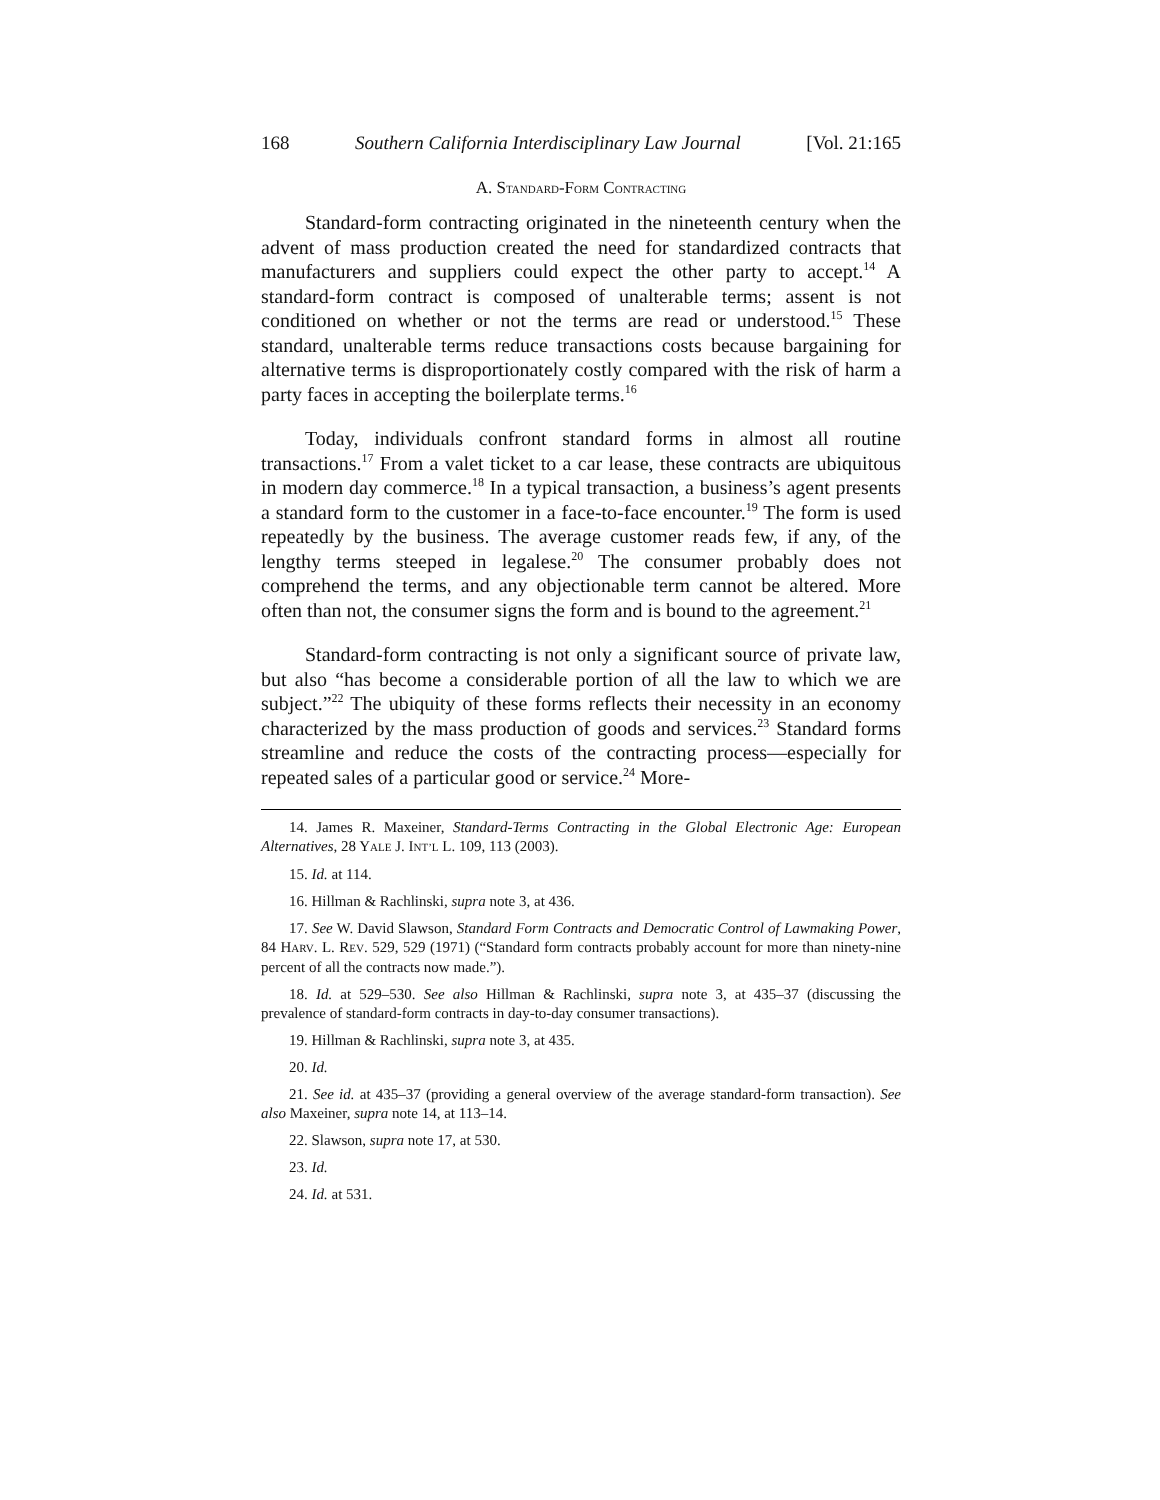168 Southern California Interdisciplinary Law Journal [Vol. 21:165
A. STANDARD-FORM CONTRACTING
Standard-form contracting originated in the nineteenth century when the advent of mass production created the need for standardized contracts that manufacturers and suppliers could expect the other party to accept.<sup>14</sup> A standard-form contract is composed of unalterable terms; assent is not conditioned on whether or not the terms are read or understood.<sup>15</sup> These standard, unalterable terms reduce transactions costs because bargaining for alternative terms is disproportionately costly compared with the risk of harm a party faces in accepting the boilerplate terms.<sup>16</sup>
Today, individuals confront standard forms in almost all routine transactions.<sup>17</sup> From a valet ticket to a car lease, these contracts are ubiquitous in modern day commerce.<sup>18</sup> In a typical transaction, a business’s agent presents a standard form to the customer in a face-to-face encounter.<sup>19</sup> The form is used repeatedly by the business. The average customer reads few, if any, of the lengthy terms steeped in legalese.<sup>20</sup> The consumer probably does not comprehend the terms, and any objectionable term cannot be altered. More often than not, the consumer signs the form and is bound to the agreement.<sup>21</sup>
Standard-form contracting is not only a significant source of private law, but also “has become a considerable portion of all the law to which we are subject.”<sup>22</sup> The ubiquity of these forms reflects their necessity in an economy characterized by the mass production of goods and services.<sup>23</sup> Standard forms streamline and reduce the costs of the contracting process—especially for repeated sales of a particular good or service.<sup>24</sup> More-
14. James R. Maxeiner, Standard-Terms Contracting in the Global Electronic Age: European Alternatives, 28 YALE J. INT’L L. 109, 113 (2003).
15. Id. at 114.
16. Hillman & Rachlinski, supra note 3, at 436.
17. See W. David Slawson, Standard Form Contracts and Democratic Control of Lawmaking Power, 84 HARV. L. REV. 529, 529 (1971) (“Standard form contracts probably account for more than ninety-nine percent of all the contracts now made.”).
18. Id. at 529–530. See also Hillman & Rachlinski, supra note 3, at 435–37 (discussing the prevalence of standard-form contracts in day-to-day consumer transactions).
19. Hillman & Rachlinski, supra note 3, at 435.
20. Id.
21. See id. at 435–37 (providing a general overview of the average standard-form transaction). See also Maxeiner, supra note 14, at 113–14.
22. Slawson, supra note 17, at 530.
23. Id.
24. Id. at 531.